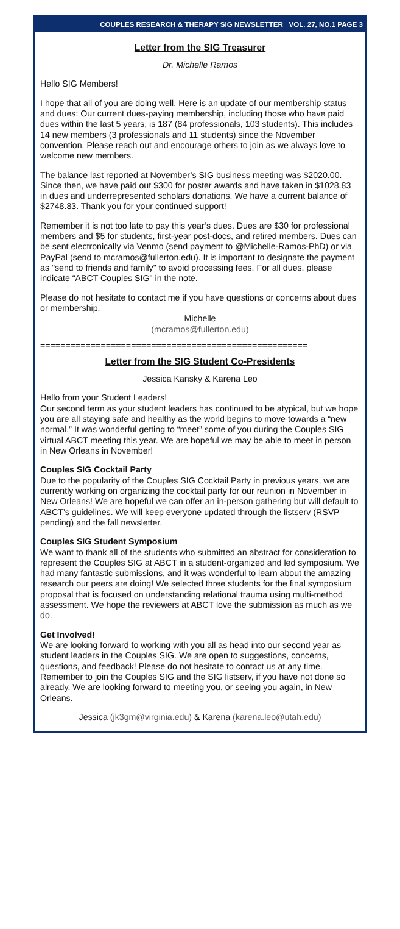COUPLES RESEARCH & THERAPY SIG NEWSLETTER VOL. 27, NO.1 PAGE 3
Letter from the SIG Treasurer
Dr. Michelle Ramos
Hello SIG Members!
I hope that all of you are doing well. Here is an update of our membership status and dues: Our current dues-paying membership, including those who have paid dues within the last 5 years, is 187 (84 professionals, 103 students). This includes 14 new members (3 professionals and 11 students) since the November convention. Please reach out and encourage others to join as we always love to welcome new members.
The balance last reported at November’s SIG business meeting was $2020.00. Since then, we have paid out $300 for poster awards and have taken in $1028.83 in dues and underrepresented scholars donations. We have a current balance of $2748.83. Thank you for your continued support!
Remember it is not too late to pay this year’s dues. Dues are $30 for professional members and $5 for students, first-year post-docs, and retired members. Dues can be sent electronically via Venmo (send payment to @Michelle-Ramos-PhD) or via PayPal (send to mcramos@fullerton.edu). It is important to designate the payment as "send to friends and family" to avoid processing fees. For all dues, please indicate “ABCT Couples SIG" in the note.
Please do not hesitate to contact me if you have questions or concerns about dues or membership.
Michelle
(mcramos@fullerton.edu)
=====================================================
Letter from the SIG Student Co-Presidents
Jessica Kansky & Karena Leo
Hello from your Student Leaders!
Our second term as your student leaders has continued to be atypical, but we hope you are all staying safe and healthy as the world begins to move towards a “new normal.” It was wonderful getting to “meet” some of you during the Couples SIG virtual ABCT meeting this year. We are hopeful we may be able to meet in person in New Orleans in November!
Couples SIG Cocktail Party
Due to the popularity of the Couples SIG Cocktail Party in previous years, we are currently working on organizing the cocktail party for our reunion in November in New Orleans! We are hopeful we can offer an in-person gathering but will default to ABCT’s guidelines. We will keep everyone updated through the listserv (RSVP pending) and the fall newsletter.
Couples SIG Student Symposium
We want to thank all of the students who submitted an abstract for consideration to represent the Couples SIG at ABCT in a student-organized and led symposium. We had many fantastic submissions, and it was wonderful to learn about the amazing research our peers are doing! We selected three students for the final symposium proposal that is focused on understanding relational trauma using multi-method assessment. We hope the reviewers at ABCT love the submission as much as we do.
Get Involved!
We are looking forward to working with you all as head into our second year as student leaders in the Couples SIG. We are open to suggestions, concerns, questions, and feedback! Please do not hesitate to contact us at any time. Remember to join the Couples SIG and the SIG listserv, if you have not done so already. We are looking forward to meeting you, or seeing you again, in New Orleans.
Jessica (jk3gm@virginia.edu) & Karena (karena.leo@utah.edu)